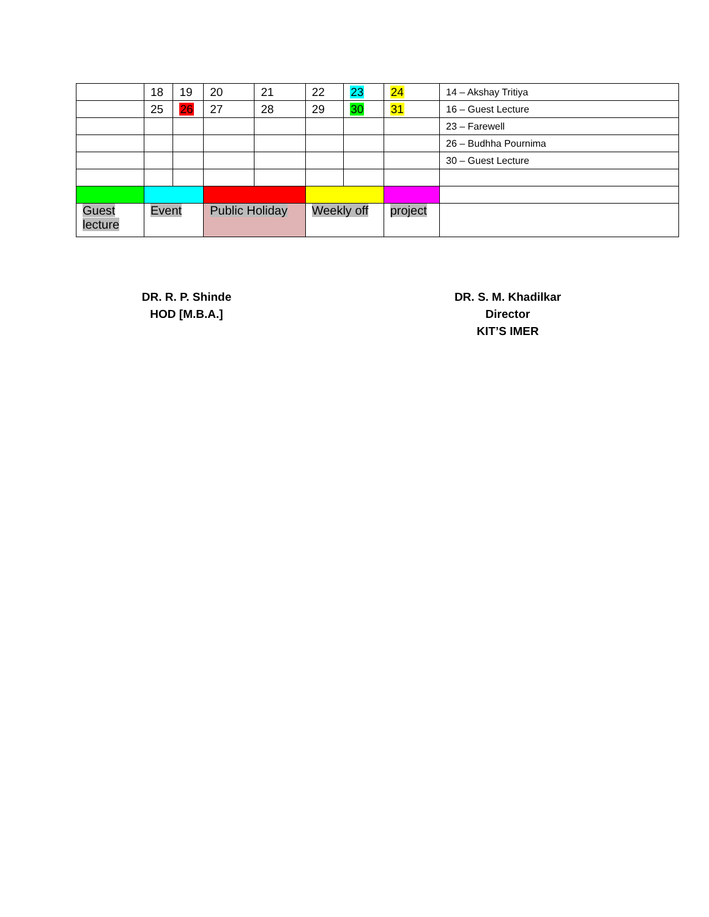| | 18 | 19 | 20 | 21 | 22 | 23 | 24 | 14 – Akshay Tritiya |
| | 25 | 26 | 27 | 28 | 29 | 30 | 31 | 16 – Guest Lecture |
| | | | | | | | | 23 – Farewell |
| | | | | | | | | 26 – Budhha Pournima |
| | | | | | | | | 30 – Guest Lecture |
| Guest lecture | Event | | Public Holiday | | Weekly off | | project | |
DR. R. P. Shinde
HOD [M.B.A.]
DR. S. M. Khadilkar
Director
KIT’S IMER